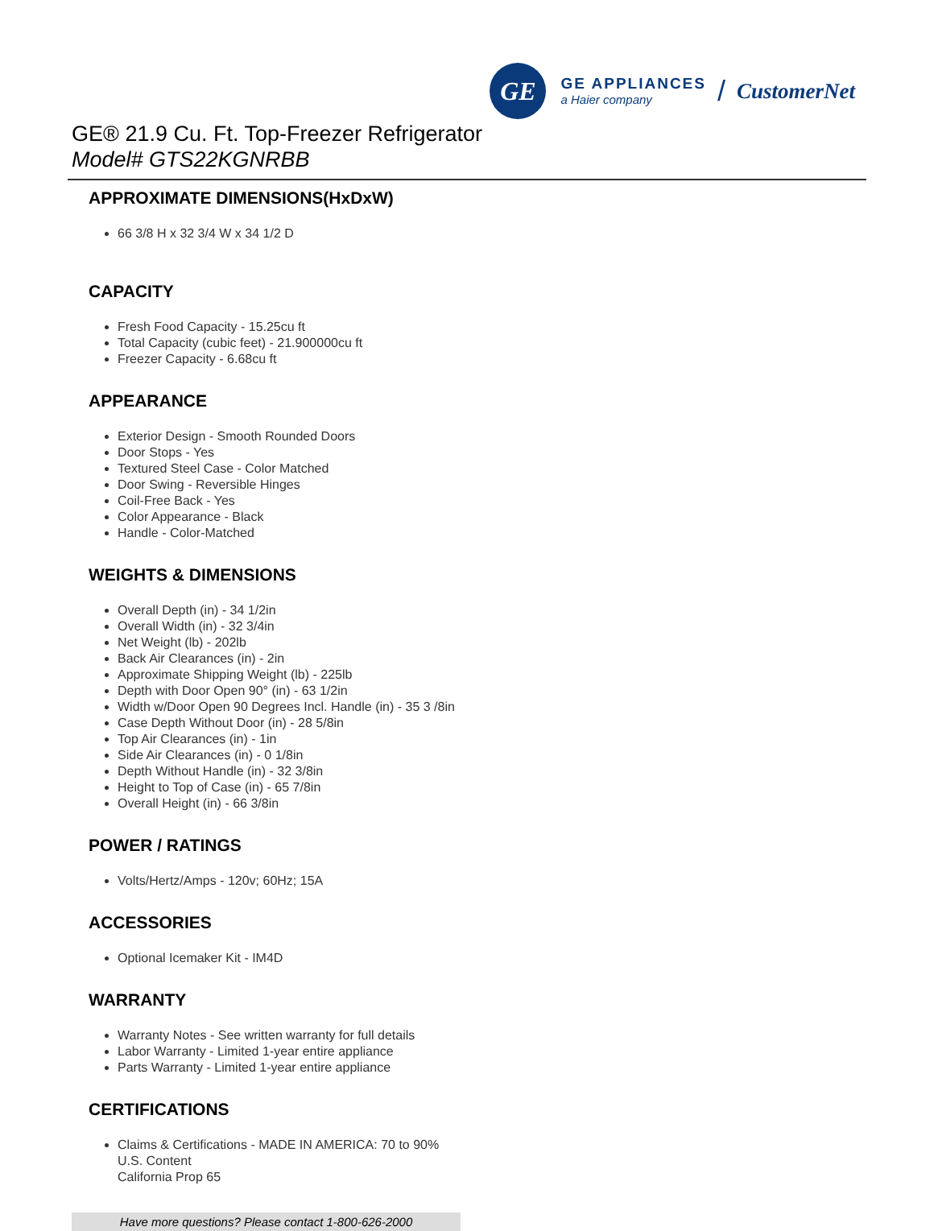GE
GE APPLIANCES
a Haier company
/ CustomerNet
GE® 21.9 Cu. Ft. Top-Freezer Refrigerator
Model# GTS22KGNRBB
APPROXIMATE DIMENSIONS(HxDxW)
66 3/8 H x 32 3/4 W x 34 1/2 D
CAPACITY
Fresh Food Capacity - 15.25cu ft
Total Capacity (cubic feet) - 21.900000cu ft
Freezer Capacity - 6.68cu ft
APPEARANCE
Exterior Design - Smooth Rounded Doors
Door Stops - Yes
Textured Steel Case - Color Matched
Door Swing - Reversible Hinges
Coil-Free Back - Yes
Color Appearance - Black
Handle - Color-Matched
WEIGHTS & DIMENSIONS
Overall Depth (in) - 34 1/2in
Overall Width (in) - 32 3/4in
Net Weight (lb) - 202lb
Back Air Clearances (in) - 2in
Approximate Shipping Weight (lb) - 225lb
Depth with Door Open 90° (in) - 63 1/2in
Width w/Door Open 90 Degrees Incl. Handle (in) - 35 3 /8in
Case Depth Without Door (in) - 28 5/8in
Top Air Clearances (in) - 1in
Side Air Clearances (in) - 0 1/8in
Depth Without Handle (in) - 32 3/8in
Height to Top of Case (in) - 65 7/8in
Overall Height (in) - 66 3/8in
POWER / RATINGS
Volts/Hertz/Amps - 120v; 60Hz; 15A
ACCESSORIES
Optional Icemaker Kit - IM4D
WARRANTY
Warranty Notes - See written warranty for full details
Labor Warranty - Limited 1-year entire appliance
Parts Warranty - Limited 1-year entire appliance
CERTIFICATIONS
Claims & Certifications - MADE IN AMERICA: 70 to 90% U.S. Content
California Prop 65
Have more questions? Please contact 1-800-626-2000